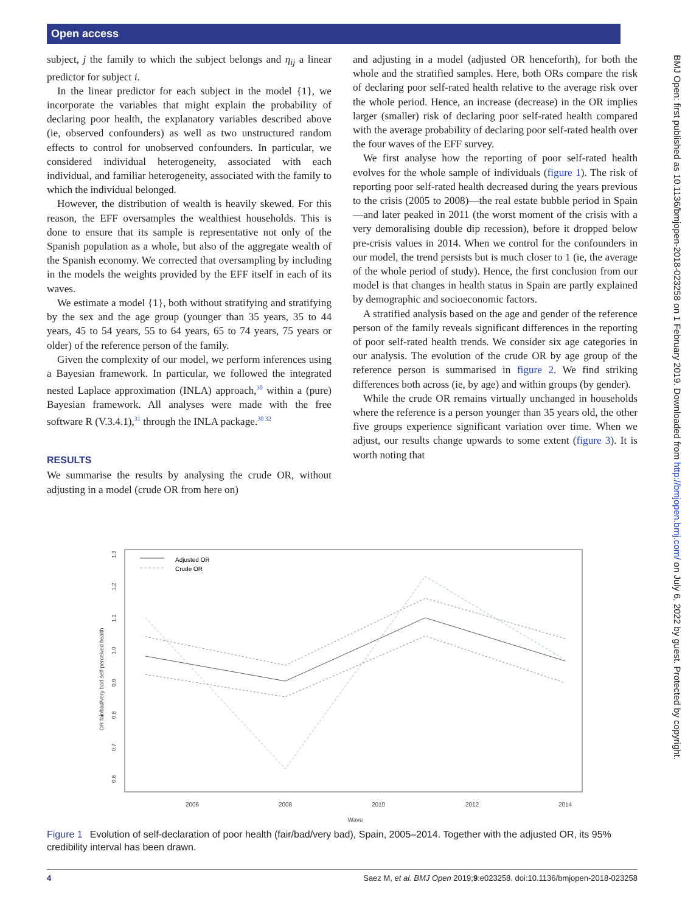Open access
BMJ Open: first published as 10.1136/bmjopen-2018-023258 on 1 February 2019. Downloaded from http://bmjopen.bmj.com/ on July 6, 2022 by guest. Protected by copyright.
subject, j the family to which the subject belongs and η<sub>ij</sub> a linear predictor for subject i.
In the linear predictor for each subject in the model {1}, we incorporate the variables that might explain the probability of declaring poor health, the explanatory variables described above (ie, observed confounders) as well as two unstructured random effects to control for unobserved confounders. In particular, we considered individual heterogeneity, associated with each individual, and familiar heterogeneity, associated with the family to which the individual belonged.
However, the distribution of wealth is heavily skewed. For this reason, the EFF oversamples the wealthiest households. This is done to ensure that its sample is representative not only of the Spanish population as a whole, but also of the aggregate wealth of the Spanish economy. We corrected that oversampling by including in the models the weights provided by the EFF itself in each of its waves.
We estimate a model {1}, both without stratifying and stratifying by the sex and the age group (younger than 35 years, 35 to 44 years, 45 to 54 years, 55 to 64 years, 65 to 74 years, 75 years or older) of the reference person of the family.
Given the complexity of our model, we perform inferences using a Bayesian framework. In particular, we followed the integrated nested Laplace approximation (INLA) approach,<sup>30</sup> within a (pure) Bayesian framework. All analyses were made with the free software R (V.3.4.1),<sup>31</sup> through the INLA package.<sup>30 32</sup>
RESULTS
We summarise the results by analysing the crude OR, without adjusting in a model (crude OR from here on)
and adjusting in a model (adjusted OR henceforth), for both the whole and the stratified samples. Here, both ORs compare the risk of declaring poor self-rated health relative to the average risk over the whole period. Hence, an increase (decrease) in the OR implies larger (smaller) risk of declaring poor self-rated health compared with the average probability of declaring poor self-rated health over the four waves of the EFF survey.
We first analyse how the reporting of poor self-rated health evolves for the whole sample of individuals (figure 1). The risk of reporting poor self-rated health decreased during the years previous to the crisis (2005 to 2008)—the real estate bubble period in Spain—and later peaked in 2011 (the worst moment of the crisis with a very demoralising double dip recession), before it dropped below pre-crisis values in 2014. When we control for the confounders in our model, the trend persists but is much closer to 1 (ie, the average of the whole period of study). Hence, the first conclusion from our model is that changes in health status in Spain are partly explained by demographic and socioeconomic factors.
A stratified analysis based on the age and gender of the reference person of the family reveals significant differences in the reporting of poor self-rated health trends. We consider six age categories in our analysis. The evolution of the crude OR by age group of the reference person is summarised in figure 2. We find striking differences both across (ie, by age) and within groups (by gender).
While the crude OR remains virtually unchanged in households where the reference is a person younger than 35 years old, the other five groups experience significant variation over time. When we adjust, our results change upwards to some extent (figure 3). It is worth noting that
2006
2008
2010
2012
2014
Wave
0.6
0.7
0.8
0.9
1.0
1.1
1.2
1.3
OR fair/bad/very bad self-perceived health
Adjusted OR
Crude OR
Figure 1 Evolution of self-declaration of poor health (fair/bad/very bad), Spain, 2005–2014. Together with the adjusted OR, its 95% credibility interval has been drawn.
4 Saez M, et al. BMJ Open 2019;9:e023258. doi:10.1136/bmjopen-2018-023258